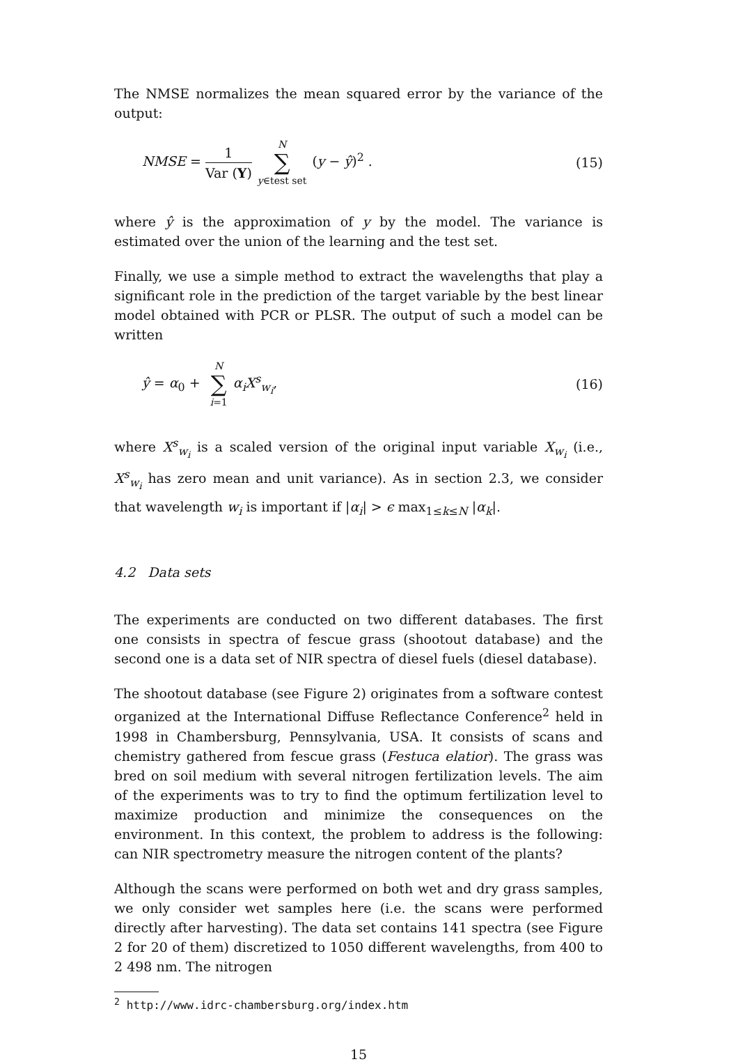The NMSE normalizes the mean squared error by the variance of the output:
NMSE = 1 Var (Y) N ∑ y∈test set (y − ŷ)<sup>2</sup> .
(15)
where ŷ is the approximation of y by the model. The variance is estimated over the union of the learning and the test set.
Finally, we use a simple method to extract the wavelengths that play a significant role in the prediction of the target variable by the best linear model obtained with PCR or PLSR. The output of such a model can be written
ŷ = α<sub>0</sub> + N ∑ i=1 α<sub>i</sub>X<sup>s</sup><sub>w<sub>i</sub></sub>, (16)
where X<sup>s</sup><sub>w<sub>i</sub></sub> is a scaled version of the original input variable X<sub>w<sub>i</sub></sub> (i.e., X<sup>s</sup><sub>w<sub>i</sub></sub> has zero mean and unit variance). As in section 2.3, we consider that wavelength w<sub>i</sub> is important if |α<sub>i</sub>| > ϵ max<sub>1≤k≤N</sub> |α<sub>k</sub>|.
4.2 Data sets
The experiments are conducted on two different databases. The first one consists in spectra of fescue grass (shootout database) and the second one is a data set of NIR spectra of diesel fuels (diesel database).
The shootout database (see Figure 2) originates from a software contest organized at the International Diffuse Reflectance Conference<sup>2</sup> held in 1998 in Chambersburg, Pennsylvania, USA. It consists of scans and chemistry gathered from fescue grass (Festuca elatior). The grass was bred on soil medium with several nitrogen fertilization levels. The aim of the experiments was to try to find the optimum fertilization level to maximize production and minimize the consequences on the environment. In this context, the problem to address is the following: can NIR spectrometry measure the nitrogen content of the plants?
Although the scans were performed on both wet and dry grass samples, we only consider wet samples here (i.e. the scans were performed directly after harvesting). The data set contains 141 spectra (see Figure 2 for 20 of them) discretized to 1050 different wavelengths, from 400 to 2 498 nm. The nitrogen
<sup>2</sup> http://www.idrc-chambersburg.org/index.htm
15